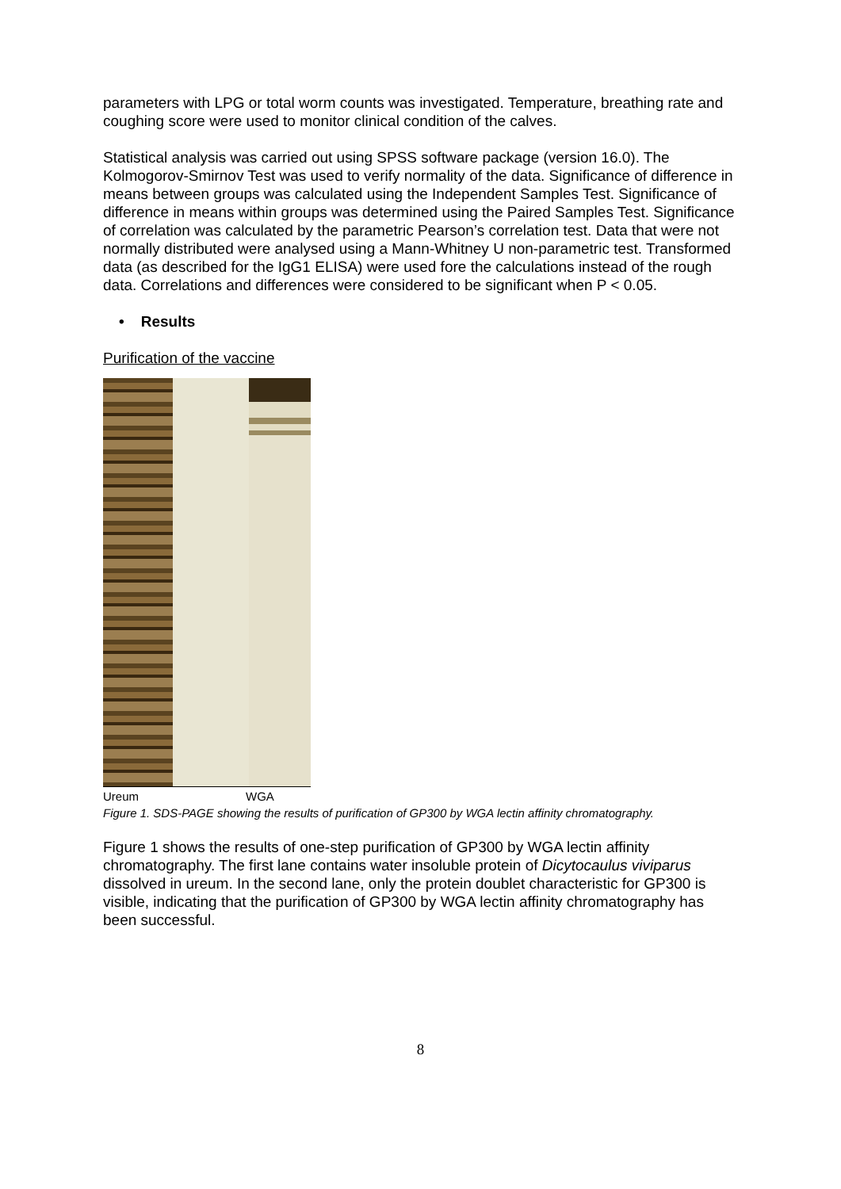parameters with LPG or total worm counts was investigated. Temperature, breathing rate and coughing score were used to monitor clinical condition of the calves.
Statistical analysis was carried out using SPSS software package (version 16.0). The Kolmogorov-Smirnov Test was used to verify normality of the data. Significance of difference in means between groups was calculated using the Independent Samples Test. Significance of difference in means within groups was determined using the Paired Samples Test. Significance of correlation was calculated by the parametric Pearson’s correlation test. Data that were not normally distributed were analysed using a Mann-Whitney U non-parametric test. Transformed data (as described for the IgG1 ELISA) were used fore the calculations instead of the rough data. Correlations and differences were considered to be significant when P < 0.05.
• Results
Purification of the vaccine
Ureum WGA
Figure 1. SDS-PAGE showing the results of purification of GP300 by WGA lectin affinity chromatography.
Figure 1 shows the results of one-step purification of GP300 by WGA lectin affinity chromatography. The first lane contains water insoluble protein of Dicytocaulus viviparus dissolved in ureum. In the second lane, only the protein doublet characteristic for GP300 is visible, indicating that the purification of GP300 by WGA lectin affinity chromatography has been successful.
8